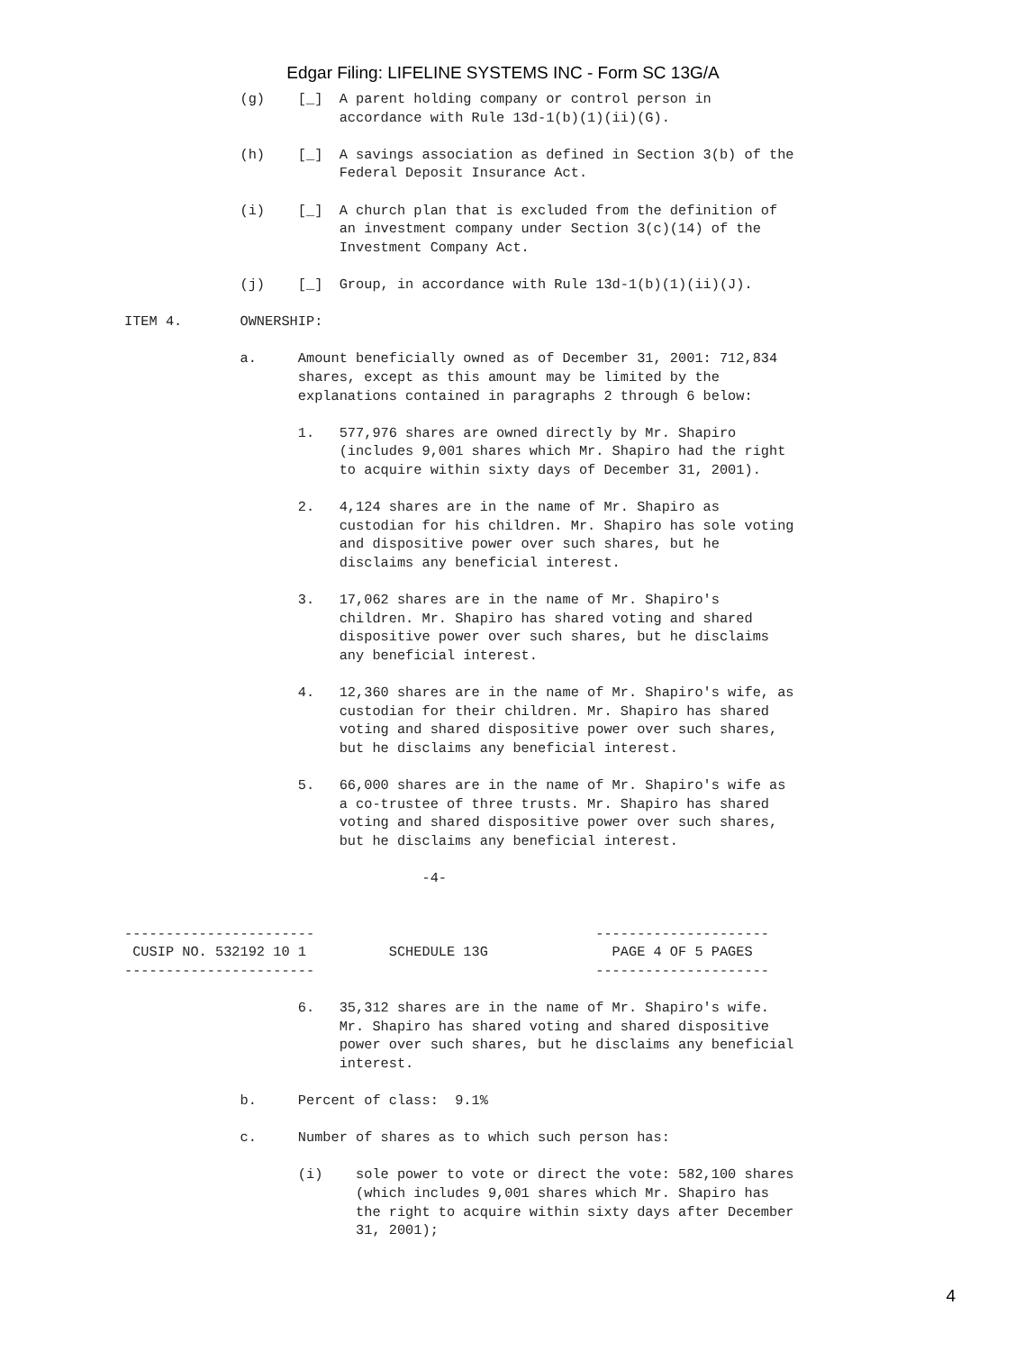Edgar Filing: LIFELINE SYSTEMS INC - Form SC 13G/A
              (g)    [_]  A parent holding company or control person in
                          accordance with Rule 13d-1(b)(1)(ii)(G).

              (h)    [_]  A savings association as defined in Section 3(b) of the
                          Federal Deposit Insurance Act.

              (i)    [_]  A church plan that is excluded from the definition of
                          an investment company under Section 3(c)(14) of the
                          Investment Company Act.

              (j)    [_]  Group, in accordance with Rule 13d-1(b)(1)(ii)(J).

ITEM 4.       OWNERSHIP:

              a.     Amount beneficially owned as of December 31, 2001: 712,834
                     shares, except as this amount may be limited by the
                     explanations contained in paragraphs 2 through 6 below:

                     1.   577,976 shares are owned directly by Mr. Shapiro
                          (includes 9,001 shares which Mr. Shapiro had the right
                          to acquire within sixty days of December 31, 2001).

                     2.   4,124 shares are in the name of Mr. Shapiro as
                          custodian for his children. Mr. Shapiro has sole voting
                          and dispositive power over such shares, but he
                          disclaims any beneficial interest.

                     3.   17,062 shares are in the name of Mr. Shapiro's
                          children. Mr. Shapiro has shared voting and shared
                          dispositive power over such shares, but he disclaims
                          any beneficial interest.

                     4.   12,360 shares are in the name of Mr. Shapiro's wife, as
                          custodian for their children. Mr. Shapiro has shared
                          voting and shared dispositive power over such shares,
                          but he disclaims any beneficial interest.

                     5.   66,000 shares are in the name of Mr. Shapiro's wife as
                          a co-trustee of three trusts. Mr. Shapiro has shared
                          voting and shared dispositive power over such shares,
                          but he disclaims any beneficial interest.

                                    -4-


-----------------------                                  ---------------------
 CUSIP NO. 532192 10 1          SCHEDULE 13G               PAGE 4 OF 5 PAGES
-----------------------                                  ---------------------

                     6.   35,312 shares are in the name of Mr. Shapiro's wife.
                          Mr. Shapiro has shared voting and shared dispositive
                          power over such shares, but he disclaims any beneficial
                          interest.

              b.     Percent of class:  9.1%

              c.     Number of shares as to which such person has:

                     (i)    sole power to vote or direct the vote: 582,100 shares
                            (which includes 9,001 shares which Mr. Shapiro has
                            the right to acquire within sixty days after December
                            31, 2001);
4